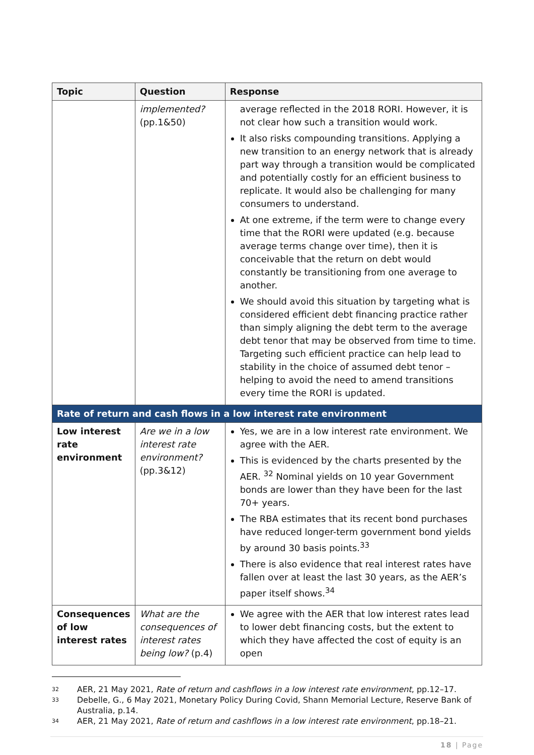| Topic | Question | Response |
| --- | --- | --- |
| | implemented? (pp.1&50) | average reflected in the 2018 RORI. However, it is not clear how such a transition would work. It also risks compounding transitions. Applying a new transition to an energy network that is already part way through a transition would be complicated and potentially costly for an efficient business to replicate. It would also be challenging for many consumers to understand. At one extreme, if the term were to change every time that the RORI were updated (e.g. because average terms change over time), then it is conceivable that the return on debt would constantly be transitioning from one average to another. We should avoid this situation by targeting what is considered efficient debt financing practice rather than simply aligning the debt term to the average debt tenor that may be observed from time to time. Targeting such efficient practice can help lead to stability in the choice of assumed debt tenor – helping to avoid the need to amend transitions every time the RORI is updated. |
| Rate of return and cash flows in a low interest rate environment | | |
| Low interest rate environment | Are we in a low interest rate environment? (pp.3&12) | Yes, we are in a low interest rate environment. We agree with the AER. This is evidenced by the charts presented by the AER. <sup>32</sup> Nominal yields on 10 year Government bonds are lower than they have been for the last 70+ years. The RBA estimates that its recent bond purchases have reduced longer-term government bond yields by around 30 basis points.<sup>33</sup> There is also evidence that real interest rates have fallen over at least the last 30 years, as the AER’s paper itself shows.<sup>34</sup> |
| Consequences of low interest rates | What are the consequences of interest rates being low? (p.4) | We agree with the AER that low interest rates lead to lower debt financing costs, but the extent to which they have affected the cost of equity is an open |
32 AER, 21 May 2021, Rate of return and cashflows in a low interest rate environment, pp.12–17.
33 Debelle, G., 6 May 2021, Monetary Policy During Covid, Shann Memorial Lecture, Reserve Bank of Australia, p.14.
34 AER, 21 May 2021, Rate of return and cashflows in a low interest rate environment, pp.18–21.
18 | Page